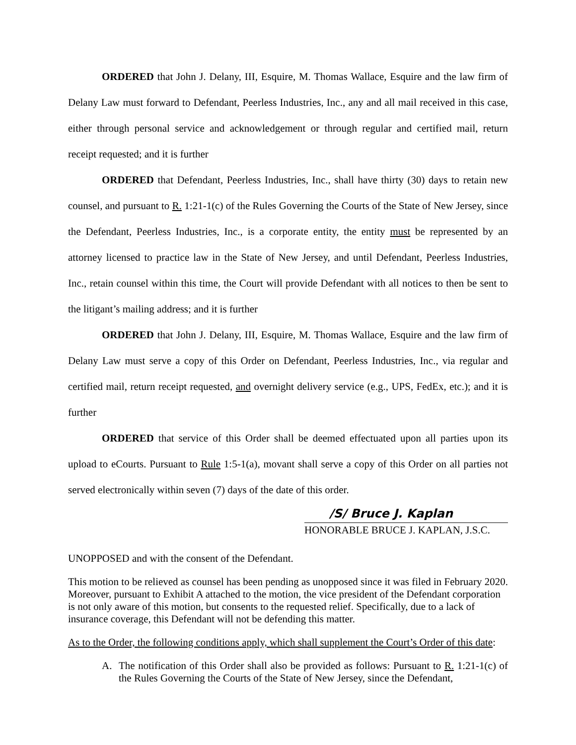ORDERED that John J. Delany, III, Esquire, M. Thomas Wallace, Esquire and the law firm of Delany Law must forward to Defendant, Peerless Industries, Inc., any and all mail received in this case, either through personal service and acknowledgement or through regular and certified mail, return receipt requested; and it is further
ORDERED that Defendant, Peerless Industries, Inc., shall have thirty (30) days to retain new counsel, and pursuant to R. 1:21-1(c) of the Rules Governing the Courts of the State of New Jersey, since the Defendant, Peerless Industries, Inc., is a corporate entity, the entity must be represented by an attorney licensed to practice law in the State of New Jersey, and until Defendant, Peerless Industries, Inc., retain counsel within this time, the Court will provide Defendant with all notices to then be sent to the litigant’s mailing address; and it is further
ORDERED that John J. Delany, III, Esquire, M. Thomas Wallace, Esquire and the law firm of Delany Law must serve a copy of this Order on Defendant, Peerless Industries, Inc., via regular and certified mail, return receipt requested, and overnight delivery service (e.g., UPS, FedEx, etc.); and it is further
ORDERED that service of this Order shall be deemed effectuated upon all parties upon its upload to eCourts. Pursuant to Rule 1:5-1(a), movant shall serve a copy of this Order on all parties not served electronically within seven (7) days of the date of this order.
/S/ Bruce J. Kaplan
HONORABLE BRUCE J. KAPLAN, J.S.C.
UNOPPOSED and with the consent of the Defendant.
This motion to be relieved as counsel has been pending as unopposed since it was filed in February 2020. Moreover, pursuant to Exhibit A attached to the motion, the vice president of the Defendant corporation is not only aware of this motion, but consents to the requested relief. Specifically, due to a lack of insurance coverage, this Defendant will not be defending this matter.
As to the Order, the following conditions apply, which shall supplement the Court’s Order of this date:
A. The notification of this Order shall also be provided as follows: Pursuant to R. 1:21-1(c) of the Rules Governing the Courts of the State of New Jersey, since the Defendant,